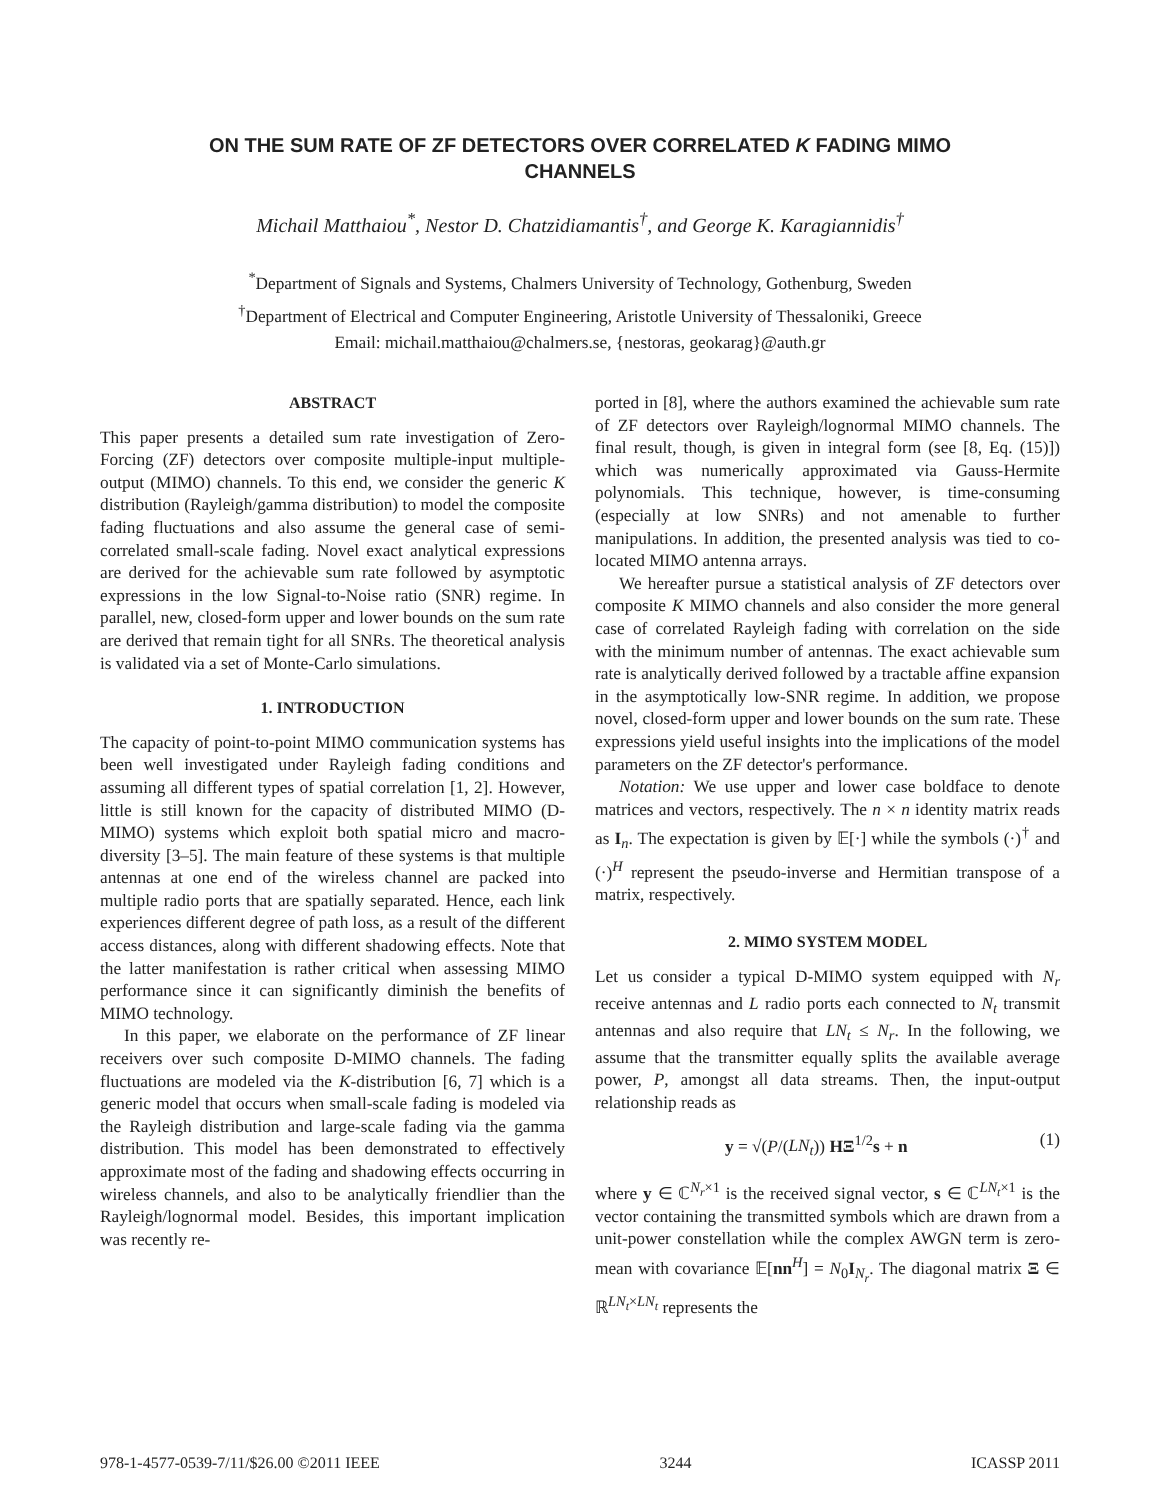ON THE SUM RATE OF ZF DETECTORS OVER CORRELATED K FADING MIMO
CHANNELS
Michail Matthaiou<sup>*</sup>, Nestor D. Chatzidiamantis<sup>†</sup>, and George K. Karagiannidis<sup>†</sup>
<sup>*</sup> Department of Signals and Systems, Chalmers University of Technology, Gothenburg, Sweden
<sup>†</sup> Department of Electrical and Computer Engineering, Aristotle University of Thessaloniki, Greece
Email: michail.matthaiou@chalmers.se, {nestoras, geokarag}@auth.gr
ABSTRACT
This paper presents a detailed sum rate investigation of Zero-Forcing (ZF) detectors over composite multiple-input multiple-output (MIMO) channels. To this end, we consider the generic K distribution (Rayleigh/gamma distribution) to model the composite fading fluctuations and also assume the general case of semi-correlated small-scale fading. Novel exact analytical expressions are derived for the achievable sum rate followed by asymptotic expressions in the low Signal-to-Noise ratio (SNR) regime. In parallel, new, closed-form upper and lower bounds on the sum rate are derived that remain tight for all SNRs. The theoretical analysis is validated via a set of Monte-Carlo simulations.
1. INTRODUCTION
The capacity of point-to-point MIMO communication systems has been well investigated under Rayleigh fading conditions and assuming all different types of spatial correlation [1, 2]. However, little is still known for the capacity of distributed MIMO (D-MIMO) systems which exploit both spatial micro and macro-diversity [3–5]. The main feature of these systems is that multiple antennas at one end of the wireless channel are packed into multiple radio ports that are spatially separated. Hence, each link experiences different degree of path loss, as a result of the different access distances, along with different shadowing effects. Note that the latter manifestation is rather critical when assessing MIMO performance since it can significantly diminish the benefits of MIMO technology.
In this paper, we elaborate on the performance of ZF linear receivers over such composite D-MIMO channels. The fading fluctuations are modeled via the K-distribution [6, 7] which is a generic model that occurs when small-scale fading is modeled via the Rayleigh distribution and large-scale fading via the gamma distribution. This model has been demonstrated to effectively approximate most of the fading and shadowing effects occurring in wireless channels, and also to be analytically friendlier than the Rayleigh/lognormal model. Besides, this important implication was recently re-
ported in [8], where the authors examined the achievable sum rate of ZF detectors over Rayleigh/lognormal MIMO channels. The final result, though, is given in integral form (see [8, Eq. (15)]) which was numerically approximated via Gauss-Hermite polynomials. This technique, however, is time-consuming (especially at low SNRs) and not amenable to further manipulations. In addition, the presented analysis was tied to co-located MIMO antenna arrays.
We hereafter pursue a statistical analysis of ZF detectors over composite K MIMO channels and also consider the more general case of correlated Rayleigh fading with correlation on the side with the minimum number of antennas. The exact achievable sum rate is analytically derived followed by a tractable affine expansion in the asymptotically low-SNR regime. In addition, we propose novel, closed-form upper and lower bounds on the sum rate. These expressions yield useful insights into the implications of the model parameters on the ZF detector's performance.
Notation: We use upper and lower case boldface to denote matrices and vectors, respectively. The n × n identity matrix reads as I<sub>n</sub>. The expectation is given by 𝔼[·] while the symbols (·)<sup>†</sup> and (·)<sup>H</sup> represent the pseudo-inverse and Hermitian transpose of a matrix, respectively.
2. MIMO SYSTEM MODEL
Let us consider a typical D-MIMO system equipped with N<sub>r</sub> receive antennas and L radio ports each connected to N<sub>t</sub> transmit antennas and also require that LN<sub>t</sub> ≤ N<sub>r</sub>. In the following, we assume that the transmitter equally splits the available average power, P, amongst all data streams. Then, the input-output relationship reads as
y = √(P/(LN<sub>t</sub>)) HΞ<sup>1/2</sup>s + n (1)
where y ∈ ℂ<sup>N<sub>r</sub>×1</sup> is the received signal vector, s ∈ ℂ<sup>LN<sub>t</sub>×1</sup> is the vector containing the transmitted symbols which are drawn from a unit-power constellation while the complex AWGN term is zero-mean with covariance 𝔼[nn<sup>H</sup>] = N<sub>0</sub>I<sub>N<sub>r</sub></sub>. The diagonal matrix Ξ ∈ ℝ<sup>LN<sub>t</sub>×LN<sub>t</sub></sup> represents the
978-1-4577-0539-7/11/$26.00 ©2011 IEEE 3244 ICASSP 2011